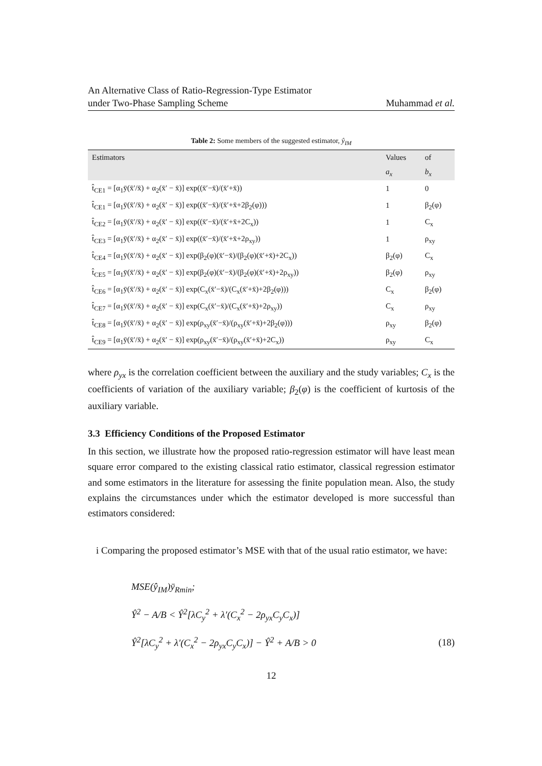An Alternative Class of Ratio-Regression-Type Estimator
under Two-Phase Sampling Scheme
Muhammad et al.
Table 2: Some members of the suggested estimator, ŷ<sub>IM</sub>
| Estimators | Values | of |
| --- | --- | --- |
| | a<sub>x</sub> | b<sub>x</sub> |
| t̂<sub>CE1</sub> = [α<sub>1</sub>ȳ(x̄′/x̄) + α<sub>2</sub>(x̄′ − x̄)] exp((x̄′−x̄)/(x̄′+x̄)) | 1 | 0 |
| t̂<sub>CE1</sub> = [α<sub>1</sub>ȳ(x̄′/x̄) + α<sub>2</sub>(x̄′ − x̄)] exp((x̄′−x̄)/(x̄′+x̄+2β<sub>2</sub>(φ))) | 1 | β<sub>2</sub>(φ) |
| t̂<sub>CE2</sub> = [α<sub>1</sub>ȳ(x̄′/x̄) + α<sub>2</sub>(x̄′ − x̄)] exp((x̄′−x̄)/(x̄′+x̄+2C<sub>x</sub>)) | 1 | C<sub>x</sub> |
| t̂<sub>CE3</sub> = [α<sub>1</sub>ȳ(x̄′/x̄) + α<sub>2</sub>(x̄′ − x̄)] exp((x̄′−x̄)/(x̄′+x̄+2ρ<sub>xy</sub>)) | 1 | ρ<sub>xy</sub> |
| t̂<sub>CE4</sub> = [α<sub>1</sub>ȳ(x̄′/x̄) + α<sub>2</sub>(x̄′ − x̄)] exp(β<sub>2</sub>(φ)(x̄′−x̄)/(β<sub>2</sub>(φ)(x̄′+x̄)+2C<sub>x</sub>)) | β<sub>2</sub>(φ) | C<sub>x</sub> |
| t̂<sub>CE5</sub> = [α<sub>1</sub>ȳ(x̄′/x̄) + α<sub>2</sub>(x̄′ − x̄)] exp(β<sub>2</sub>(φ)(x̄′−x̄)/(β<sub>2</sub>(φ)(x̄′+x̄)+2ρ<sub>xy</sub>)) | β<sub>2</sub>(φ) | ρ<sub>xy</sub> |
| t̂<sub>CE6</sub> = [α<sub>1</sub>ȳ(x̄′/x̄) + α<sub>2</sub>(x̄′ − x̄)] exp(C<sub>x</sub>(x̄′−x̄)/(C<sub>x</sub>(x̄′+x̄)+2β<sub>2</sub>(φ))) | C<sub>x</sub> | β<sub>2</sub>(φ) |
| t̂<sub>CE7</sub> = [α<sub>1</sub>ȳ(x̄′/x̄) + α<sub>2</sub>(x̄′ − x̄)] exp(C<sub>x</sub>(x̄′−x̄)/(C<sub>x</sub>(x̄′+x̄)+2ρ<sub>xy</sub>)) | C<sub>x</sub> | ρ<sub>xy</sub> |
| t̂<sub>CE8</sub> = [α<sub>1</sub>ȳ(x̄′/x̄) + α<sub>2</sub>(x̄′ − x̄)] exp(ρ<sub>xy</sub>(x̄′−x̄)/(ρ<sub>xy</sub>(x̄′+x̄)+2β<sub>2</sub>(φ))) | ρ<sub>xy</sub> | β<sub>2</sub>(φ) |
| t̂<sub>CE9</sub> = [α<sub>1</sub>ȳ(x̄′/x̄) + α<sub>2</sub>(x̄′ − x̄)] exp(ρ<sub>xy</sub>(x̄′−x̄)/(ρ<sub>xy</sub>(x̄′+x̄)+2C<sub>x</sub>)) | ρ<sub>xy</sub> | C<sub>x</sub> |
where ρ<sub>yx</sub> is the correlation coefficient between the auxiliary and the study variables; C<sub>x</sub> is the coefficients of variation of the auxiliary variable; β<sub>2</sub>(φ) is the coefficient of kurtosis of the auxiliary variable.
3.3 Efficiency Conditions of the Proposed Estimator
In this section, we illustrate how the proposed ratio-regression estimator will have least mean square error compared to the existing classical ratio estimator, classical regression estimator and some estimators in the literature for assessing the finite population mean. Also, the study explains the circumstances under which the estimator developed is more successful than estimators considered:
i Comparing the proposed estimator’s MSE with that of the usual ratio estimator, we have:
MSE(ŷ<sub>IM</sub>)ȳ<sub>Rmin</sub>;
Ŷ<sup>2</sup> − A/B < Ŷ<sup>2</sup>[λC<sub>y</sub><sup>2</sup> + λ′(C<sub>x</sub><sup>2</sup> − 2ρ<sub>yx</sub>C<sub>y</sub>C<sub>x</sub>)]
Ŷ<sup>2</sup>[λC<sub>y</sub><sup>2</sup> + λ′(C<sub>x</sub><sup>2</sup> − 2ρ<sub>yx</sub>C<sub>y</sub>C<sub>x</sub>)] − Ŷ<sup>2</sup> + A/B > 0 (18)
12